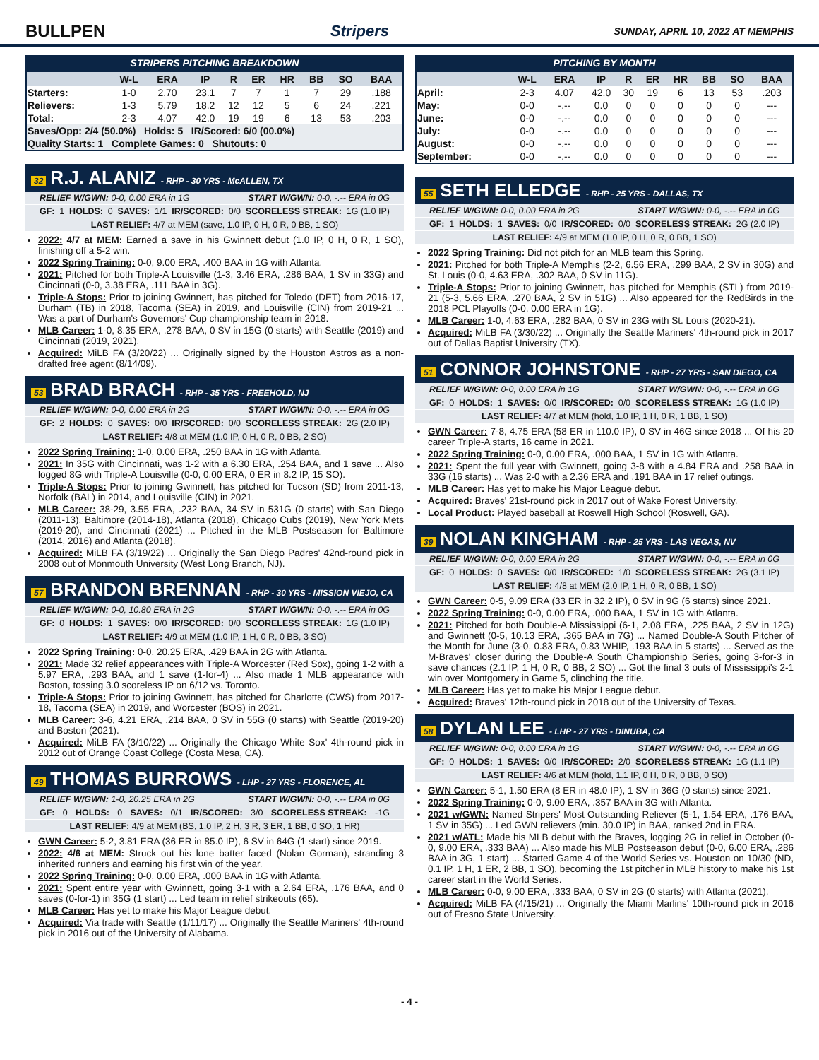BULLPEN Stripers
SUNDAY, APRIL 10, 2022 AT MEMPHIS
STRIPERS PITCHING BREAKDOWN
| | W-L | ERA | IP | R | ER | HR | BB | SO | BAA |
| --- | --- | --- | --- | --- | --- | --- | --- | --- | --- |
| Starters: | 1-0 | 2.70 | 23.1 | 7 | 7 | 1 | 7 | 29 | .188 |
| Relievers: | 1-3 | 5.79 | 18.2 | 12 | 12 | 5 | 6 | 24 | .221 |
| Total: | 2-3 | 4.07 | 42.0 | 19 | 19 | 6 | 13 | 53 | .203 |
| Saves/Opp: 2/4 (50.0%) Holds: 5 IR/Scored: 6/0 (00.0%) | | | | | | | | | |
| Quality Starts: 1 Complete Games: 0 Shutouts: 0 | | | | | | | | | |
32 R.J. ALANIZ - RHP - 30 YRS - McALLEN, TX
RELIEF W/GWN: 0-0, 0.00 ERA in 1G START W/GWN: 0-0, -.-- ERA in 0G
GF: 1 HOLDS: 0 SAVES: 1/1 IR/SCORED: 0/0 SCORELESS STREAK: 1G (1.0 IP)
LAST RELIEF: 4/7 at MEM (save, 1.0 IP, 0 H, 0 R, 0 BB, 1 SO)
2022: 4/7 at MEM: Earned a save in his Gwinnett debut (1.0 IP, 0 H, 0 R, 1 SO), finishing off a 5-2 win.
2022 Spring Training: 0-0, 9.00 ERA, .400 BAA in 1G with Atlanta.
2021: Pitched for both Triple-A Louisville (1-3, 3.46 ERA, .286 BAA, 1 SV in 33G) and Cincinnati (0-0, 3.38 ERA, .111 BAA in 3G).
Triple-A Stops: Prior to joining Gwinnett, has pitched for Toledo (DET) from 2016-17, Durham (TB) in 2018, Tacoma (SEA) in 2019, and Louisville (CIN) from 2019-21 ... Was a part of Durham's Governors' Cup championship team in 2018.
MLB Career: 1-0, 8.35 ERA, .278 BAA, 0 SV in 15G (0 starts) with Seattle (2019) and Cincinnati (2019, 2021).
Acquired: MiLB FA (3/20/22) ... Originally signed by the Houston Astros as a non-drafted free agent (8/14/09).
53 BRAD BRACH - RHP - 35 YRS - FREEHOLD, NJ
RELIEF W/GWN: 0-0, 0.00 ERA in 2G START W/GWN: 0-0, -.-- ERA in 0G
GF: 2 HOLDS: 0 SAVES: 0/0 IR/SCORED: 0/0 SCORELESS STREAK: 2G (2.0 IP)
LAST RELIEF: 4/8 at MEM (1.0 IP, 0 H, 0 R, 0 BB, 2 SO)
2022 Spring Training: 1-0, 0.00 ERA, .250 BAA in 1G with Atlanta.
2021: In 35G with Cincinnati, was 1-2 with a 6.30 ERA, .254 BAA, and 1 save ... Also logged 8G with Triple-A Louisville (0-0, 0.00 ERA, 0 ER in 8.2 IP, 15 SO).
Triple-A Stops: Prior to joining Gwinnett, has pitched for Tucson (SD) from 2011-13, Norfolk (BAL) in 2014, and Louisville (CIN) in 2021.
MLB Career: 38-29, 3.55 ERA, .232 BAA, 34 SV in 531G (0 starts) with San Diego (2011-13), Baltimore (2014-18), Atlanta (2018), Chicago Cubs (2019), New York Mets (2019-20), and Cincinnati (2021) ... Pitched in the MLB Postseason for Baltimore (2014, 2016) and Atlanta (2018).
Acquired: MiLB FA (3/19/22) ... Originally the San Diego Padres' 42nd-round pick in 2008 out of Monmouth University (West Long Branch, NJ).
57 BRANDON BRENNAN - RHP - 30 YRS - MISSION VIEJO, CA
RELIEF W/GWN: 0-0, 10.80 ERA in 2G START W/GWN: 0-0, -.-- ERA in 0G
GF: 0 HOLDS: 1 SAVES: 0/0 IR/SCORED: 0/0 SCORELESS STREAK: 1G (1.0 IP)
LAST RELIEF: 4/9 at MEM (1.0 IP, 1 H, 0 R, 0 BB, 3 SO)
2022 Spring Training: 0-0, 20.25 ERA, .429 BAA in 2G with Atlanta.
2021: Made 32 relief appearances with Triple-A Worcester (Red Sox), going 1-2 with a 5.97 ERA, .293 BAA, and 1 save (1-for-4) ... Also made 1 MLB appearance with Boston, tossing 3.0 scoreless IP on 6/12 vs. Toronto.
Triple-A Stops: Prior to joining Gwinnett, has pitched for Charlotte (CWS) from 2017-18, Tacoma (SEA) in 2019, and Worcester (BOS) in 2021.
MLB Career: 3-6, 4.21 ERA, .214 BAA, 0 SV in 55G (0 starts) with Seattle (2019-20) and Boston (2021).
Acquired: MiLB FA (3/10/22) ... Originally the Chicago White Sox' 4th-round pick in 2012 out of Orange Coast College (Costa Mesa, CA).
49 THOMAS BURROWS - LHP - 27 YRS - FLORENCE, AL
RELIEF W/GWN: 1-0, 20.25 ERA in 2G START W/GWN: 0-0, -.-- ERA in 0G
GF: 0 HOLDS: 0 SAVES: 0/1 IR/SCORED: 3/0 SCORELESS STREAK: -1G
LAST RELIEF: 4/9 at MEM (BS, 1.0 IP, 2 H, 3 R, 3 ER, 1 BB, 0 SO, 1 HR)
GWN Career: 5-2, 3.81 ERA (36 ER in 85.0 IP), 6 SV in 64G (1 start) since 2019.
2022: 4/6 at MEM: Struck out his lone batter faced (Nolan Gorman), stranding 3 inherited runners and earning his first win of the year.
2022 Spring Training: 0-0, 0.00 ERA, .000 BAA in 1G with Atlanta.
2021: Spent entire year with Gwinnett, going 3-1 with a 2.64 ERA, .176 BAA, and 0 saves (0-for-1) in 35G (1 start) ... Led team in relief strikeouts (65).
MLB Career: Has yet to make his Major League debut.
Acquired: Via trade with Seattle (1/11/17) ... Originally the Seattle Mariners' 4th-round pick in 2016 out of the University of Alabama.
PITCHING BY MONTH
| | W-L | ERA | IP | R | ER | HR | BB | SO | BAA |
| --- | --- | --- | --- | --- | --- | --- | --- | --- | --- |
| April: | 2-3 | 4.07 | 42.0 | 30 | 19 | 6 | 13 | 53 | .203 |
| May: | 0-0 | -.-- | 0.0 | 0 | 0 | 0 | 0 | 0 | --- |
| June: | 0-0 | -.-- | 0.0 | 0 | 0 | 0 | 0 | 0 | --- |
| July: | 0-0 | -.-- | 0.0 | 0 | 0 | 0 | 0 | 0 | --- |
| August: | 0-0 | -.-- | 0.0 | 0 | 0 | 0 | 0 | 0 | --- |
| September: | 0-0 | -.-- | 0.0 | 0 | 0 | 0 | 0 | 0 | --- |
55 SETH ELLEDGE - RHP - 25 YRS - DALLAS, TX
RELIEF W/GWN: 0-0, 0.00 ERA in 2G START W/GWN: 0-0, -.-- ERA in 0G
GF: 1 HOLDS: 1 SAVES: 0/0 IR/SCORED: 0/0 SCORELESS STREAK: 2G (2.0 IP)
LAST RELIEF: 4/9 at MEM (1.0 IP, 0 H, 0 R, 0 BB, 1 SO)
2022 Spring Training: Did not pitch for an MLB team this Spring.
2021: Pitched for both Triple-A Memphis (2-2, 6.56 ERA, .299 BAA, 2 SV in 30G) and St. Louis (0-0, 4.63 ERA, .302 BAA, 0 SV in 11G).
Triple-A Stops: Prior to joining Gwinnett, has pitched for Memphis (STL) from 2019-21 (5-3, 5.66 ERA, .270 BAA, 2 SV in 51G) ... Also appeared for the RedBirds in the 2018 PCL Playoffs (0-0, 0.00 ERA in 1G).
MLB Career: 1-0, 4.63 ERA, .282 BAA, 0 SV in 23G with St. Louis (2020-21).
Acquired: MiLB FA (3/30/22) ... Originally the Seattle Mariners' 4th-round pick in 2017 out of Dallas Baptist University (TX).
51 CONNOR JOHNSTONE - RHP - 27 YRS - SAN DIEGO, CA
RELIEF W/GWN: 0-0, 0.00 ERA in 1G START W/GWN: 0-0, -.-- ERA in 0G
GF: 0 HOLDS: 1 SAVES: 0/0 IR/SCORED: 0/0 SCORELESS STREAK: 1G (1.0 IP)
LAST RELIEF: 4/7 at MEM (hold, 1.0 IP, 1 H, 0 R, 1 BB, 1 SO)
GWN Career: 7-8, 4.75 ERA (58 ER in 110.0 IP), 0 SV in 46G since 2018 ... Of his 20 career Triple-A starts, 16 came in 2021.
2022 Spring Training: 0-0, 0.00 ERA, .000 BAA, 1 SV in 1G with Atlanta.
2021: Spent the full year with Gwinnett, going 3-8 with a 4.84 ERA and .258 BAA in 33G (16 starts) ... Was 2-0 with a 2.36 ERA and .191 BAA in 17 relief outings.
MLB Career: Has yet to make his Major League debut.
Acquired: Braves' 21st-round pick in 2017 out of Wake Forest University.
Local Product: Played baseball at Roswell High School (Roswell, GA).
39 NOLAN KINGHAM - RHP - 25 YRS - LAS VEGAS, NV
RELIEF W/GWN: 0-0, 0.00 ERA in 2G START W/GWN: 0-0, -.-- ERA in 0G
GF: 0 HOLDS: 0 SAVES: 0/0 IR/SCORED: 1/0 SCORELESS STREAK: 2G (3.1 IP)
LAST RELIEF: 4/8 at MEM (2.0 IP, 1 H, 0 R, 0 BB, 1 SO)
GWN Career: 0-5, 9.09 ERA (33 ER in 32.2 IP), 0 SV in 9G (6 starts) since 2021.
2022 Spring Training: 0-0, 0.00 ERA, .000 BAA, 1 SV in 1G with Atlanta.
2021: Pitched for both Double-A Mississippi (6-1, 2.08 ERA, .225 BAA, 2 SV in 12G) and Gwinnett (0-5, 10.13 ERA, .365 BAA in 7G) ... Named Double-A South Pitcher of the Month for June (3-0, 0.83 ERA, 0.83 WHIP, .193 BAA in 5 starts) ... Served as the M-Braves' closer during the Double-A South Championship Series, going 3-for-3 in save chances (2.1 IP, 1 H, 0 R, 0 BB, 2 SO) ... Got the final 3 outs of Mississippi's 2-1 win over Montgomery in Game 5, clinching the title.
MLB Career: Has yet to make his Major League debut.
Acquired: Braves' 12th-round pick in 2018 out of the University of Texas.
58 DYLAN LEE - LHP - 27 YRS - DINUBA, CA
RELIEF W/GWN: 0-0, 0.00 ERA in 1G START W/GWN: 0-0, -.-- ERA in 0G
GF: 0 HOLDS: 1 SAVES: 0/0 IR/SCORED: 2/0 SCORELESS STREAK: 1G (1.1 IP)
LAST RELIEF: 4/6 at MEM (hold, 1.1 IP, 0 H, 0 R, 0 BB, 0 SO)
GWN Career: 5-1, 1.50 ERA (8 ER in 48.0 IP), 1 SV in 36G (0 starts) since 2021.
2022 Spring Training: 0-0, 9.00 ERA, .357 BAA in 3G with Atlanta.
2021 w/GWN: Named Stripers' Most Outstanding Reliever (5-1, 1.54 ERA, .176 BAA, 1 SV in 35G) ... Led GWN relievers (min. 30.0 IP) in BAA, ranked 2nd in ERA.
2021 w/ATL: Made his MLB debut with the Braves, logging 2G in relief in October (0-0, 9.00 ERA, .333 BAA) ... Also made his MLB Postseason debut (0-0, 6.00 ERA, .286 BAA in 3G, 1 start) ... Started Game 4 of the World Series vs. Houston on 10/30 (ND, 0.1 IP, 1 H, 1 ER, 2 BB, 1 SO), becoming the 1st pitcher in MLB history to make his 1st career start in the World Series.
MLB Career: 0-0, 9.00 ERA, .333 BAA, 0 SV in 2G (0 starts) with Atlanta (2021).
Acquired: MiLB FA (4/15/21) ... Originally the Miami Marlins' 10th-round pick in 2016 out of Fresno State University.
- 4 -